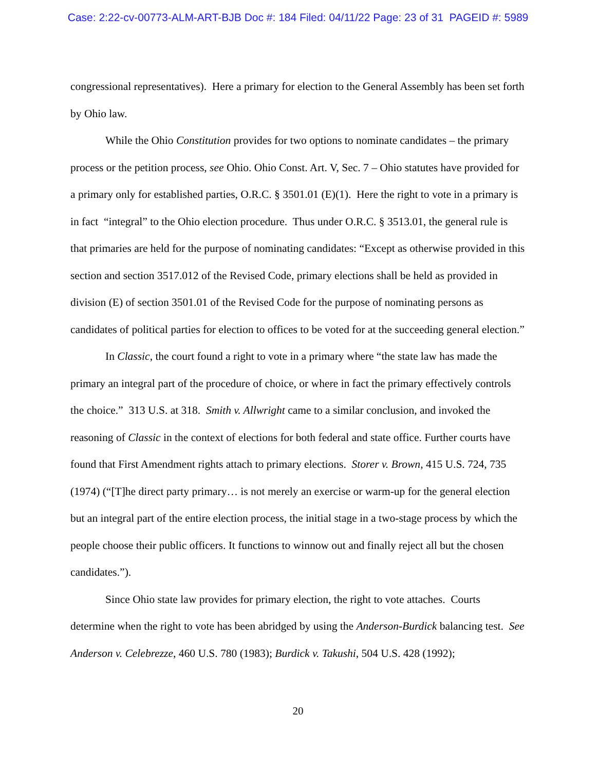Case: 2:22-cv-00773-ALM-ART-BJB Doc #: 184 Filed: 04/11/22 Page: 23 of 31 PAGEID #: 5989
congressional representatives). Here a primary for election to the General Assembly has been set forth by Ohio law.
While the Ohio Constitution provides for two options to nominate candidates – the primary process or the petition process, see Ohio. Ohio Const. Art. V, Sec. 7 – Ohio statutes have provided for a primary only for established parties, O.R.C. § 3501.01 (E)(1). Here the right to vote in a primary is in fact “integral” to the Ohio election procedure. Thus under O.R.C. § 3513.01, the general rule is that primaries are held for the purpose of nominating candidates: “Except as otherwise provided in this section and section 3517.012 of the Revised Code, primary elections shall be held as provided in division (E) of section 3501.01 of the Revised Code for the purpose of nominating persons as candidates of political parties for election to offices to be voted for at the succeeding general election.”
In Classic, the court found a right to vote in a primary where “the state law has made the primary an integral part of the procedure of choice, or where in fact the primary effectively controls the choice.” 313 U.S. at 318. Smith v. Allwright came to a similar conclusion, and invoked the reasoning of Classic in the context of elections for both federal and state office. Further courts have found that First Amendment rights attach to primary elections. Storer v. Brown, 415 U.S. 724, 735 (1974) (“[T]he direct party primary… is not merely an exercise or warm-up for the general election but an integral part of the entire election process, the initial stage in a two-stage process by which the people choose their public officers. It functions to winnow out and finally reject all but the chosen candidates.”).
Since Ohio state law provides for primary election, the right to vote attaches. Courts determine when the right to vote has been abridged by using the Anderson-Burdick balancing test. See Anderson v. Celebrezze, 460 U.S. 780 (1983); Burdick v. Takushi, 504 U.S. 428 (1992);
20